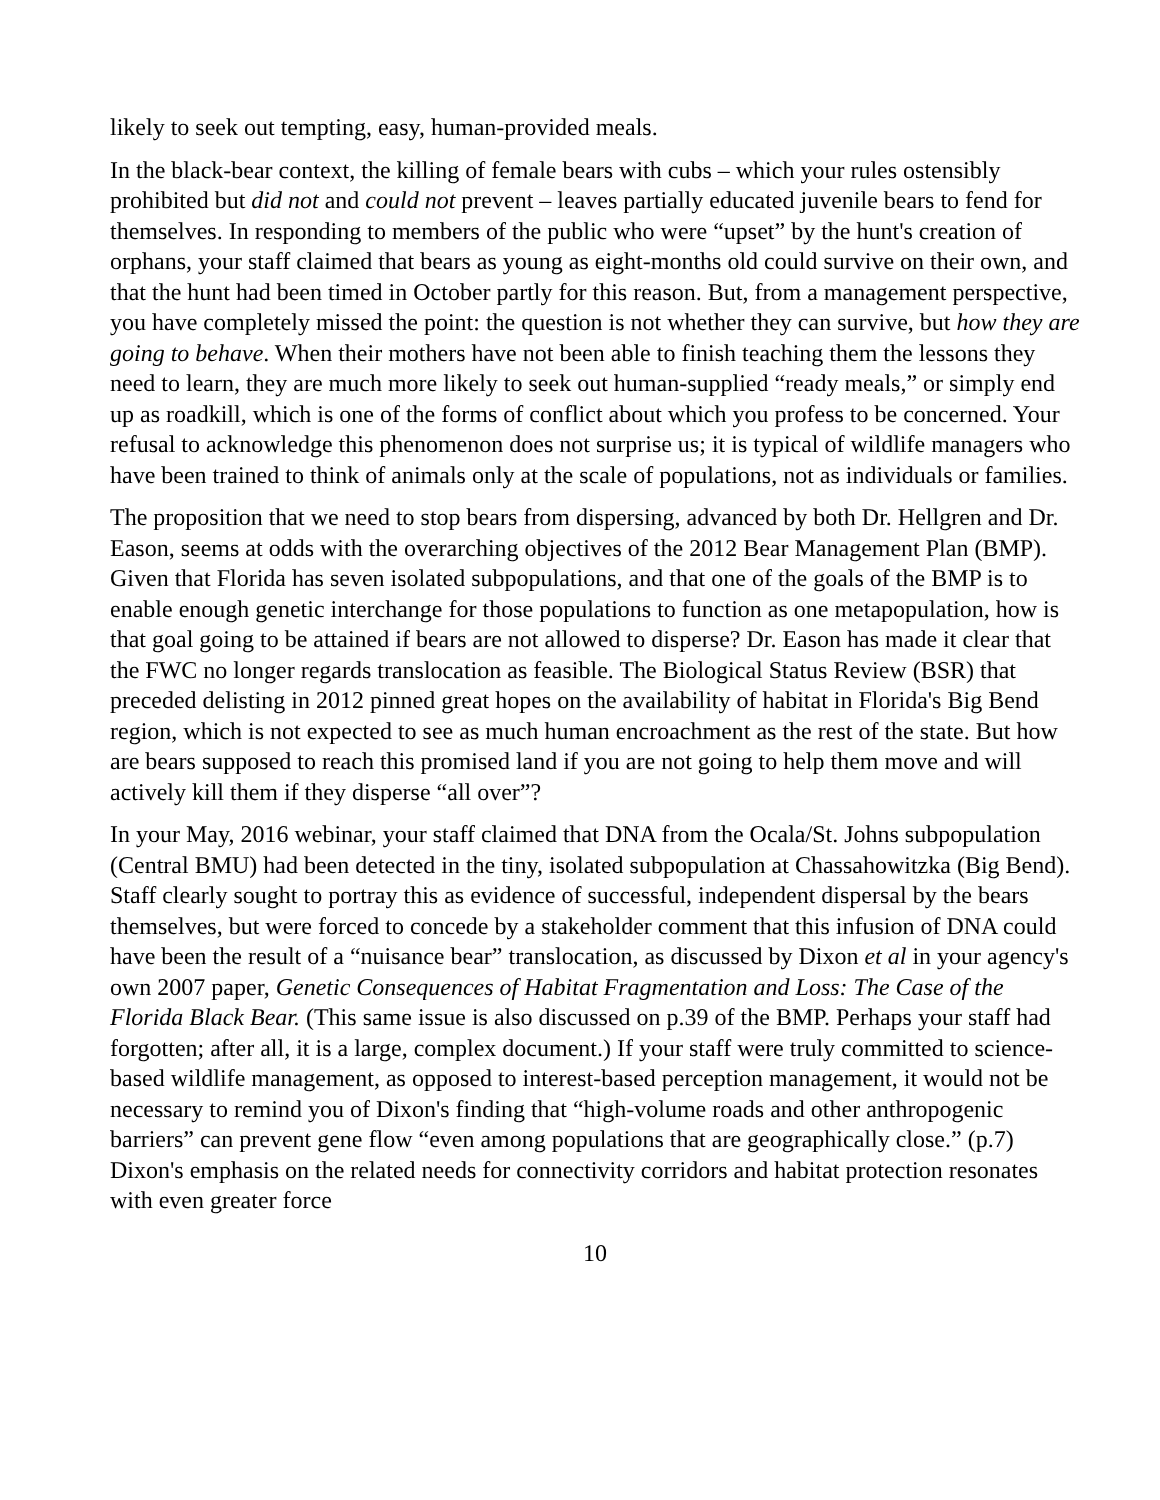likely to seek out tempting, easy, human-provided meals.
In the black-bear context, the killing of female bears with cubs – which your rules ostensibly prohibited but did not and could not prevent – leaves partially educated juvenile bears to fend for themselves. In responding to members of the public who were “upset” by the hunt's creation of orphans, your staff claimed that bears as young as eight-months old could survive on their own, and that the hunt had been timed in October partly for this reason. But, from a management perspective, you have completely missed the point: the question is not whether they can survive, but how they are going to behave. When their mothers have not been able to finish teaching them the lessons they need to learn, they are much more likely to seek out human-supplied “ready meals,” or simply end up as roadkill, which is one of the forms of conflict about which you profess to be concerned. Your refusal to acknowledge this phenomenon does not surprise us; it is typical of wildlife managers who have been trained to think of animals only at the scale of populations, not as individuals or families.
The proposition that we need to stop bears from dispersing, advanced by both Dr. Hellgren and Dr. Eason, seems at odds with the overarching objectives of the 2012 Bear Management Plan (BMP). Given that Florida has seven isolated subpopulations, and that one of the goals of the BMP is to enable enough genetic interchange for those populations to function as one metapopulation, how is that goal going to be attained if bears are not allowed to disperse? Dr. Eason has made it clear that the FWC no longer regards translocation as feasible. The Biological Status Review (BSR) that preceded delisting in 2012 pinned great hopes on the availability of habitat in Florida's Big Bend region, which is not expected to see as much human encroachment as the rest of the state. But how are bears supposed to reach this promised land if you are not going to help them move and will actively kill them if they disperse “all over”?
In your May, 2016 webinar, your staff claimed that DNA from the Ocala/St. Johns subpopulation (Central BMU) had been detected in the tiny, isolated subpopulation at Chassahowitzka (Big Bend). Staff clearly sought to portray this as evidence of successful, independent dispersal by the bears themselves, but were forced to concede by a stakeholder comment that this infusion of DNA could have been the result of a “nuisance bear” translocation, as discussed by Dixon et al in your agency's own 2007 paper, Genetic Consequences of Habitat Fragmentation and Loss: The Case of the Florida Black Bear. (This same issue is also discussed on p.39 of the BMP. Perhaps your staff had forgotten; after all, it is a large, complex document.) If your staff were truly committed to science-based wildlife management, as opposed to interest-based perception management, it would not be necessary to remind you of Dixon's finding that “high-volume roads and other anthropogenic barriers” can prevent gene flow “even among populations that are geographically close.” (p.7) Dixon's emphasis on the related needs for connectivity corridors and habitat protection resonates with even greater force
10